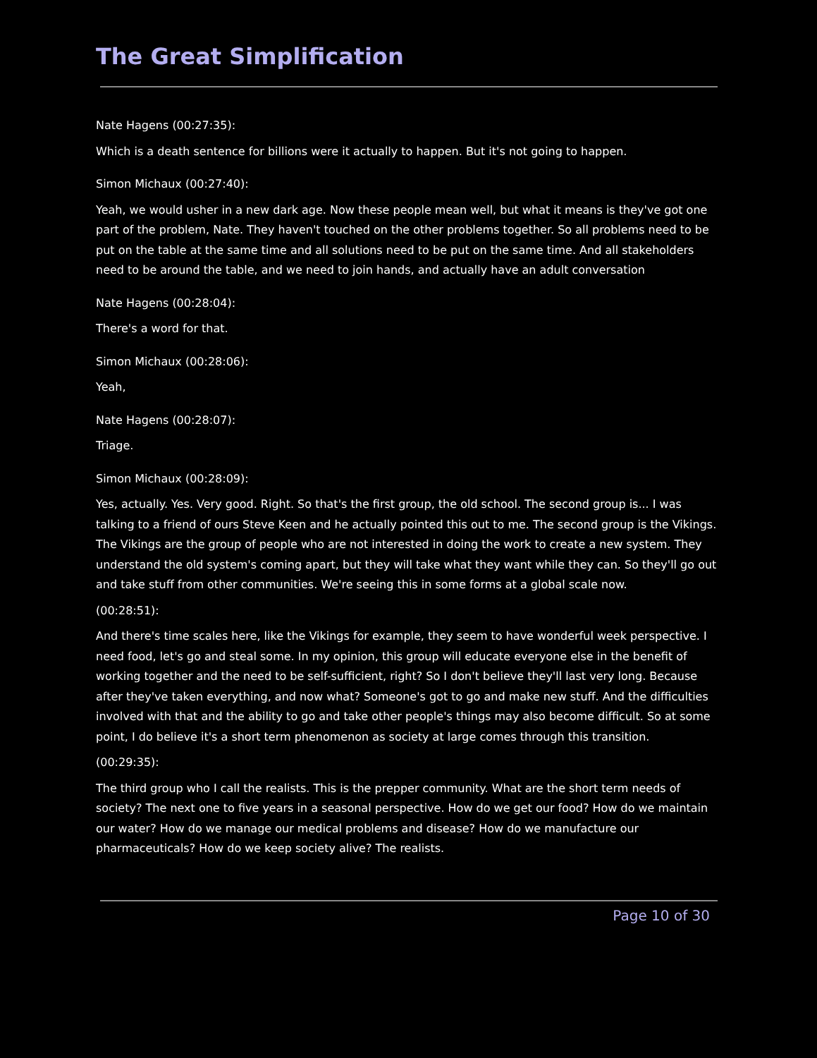The Great Simplification
Nate Hagens (00:27:35):
Which is a death sentence for billions were it actually to happen. But it's not going to happen.
Simon Michaux (00:27:40):
Yeah, we would usher in a new dark age. Now these people mean well, but what it means is they've got one part of the problem, Nate. They haven't touched on the other problems together. So all problems need to be put on the table at the same time and all solutions need to be put on the same time. And all stakeholders need to be around the table, and we need to join hands, and actually have an adult conversation
Nate Hagens (00:28:04):
There's a word for that.
Simon Michaux (00:28:06):
Yeah,
Nate Hagens (00:28:07):
Triage.
Simon Michaux (00:28:09):
Yes, actually. Yes. Very good. Right. So that's the first group, the old school. The second group is... I was talking to a friend of ours Steve Keen and he actually pointed this out to me. The second group is the Vikings. The Vikings are the group of people who are not interested in doing the work to create a new system. They understand the old system's coming apart, but they will take what they want while they can. So they'll go out and take stuff from other communities. We're seeing this in some forms at a global scale now.
(00:28:51):
And there's time scales here, like the Vikings for example, they seem to have wonderful week perspective. I need food, let's go and steal some. In my opinion, this group will educate everyone else in the benefit of working together and the need to be self-sufficient, right? So I don't believe they'll last very long. Because after they've taken everything, and now what? Someone's got to go and make new stuff. And the difficulties involved with that and the ability to go and take other people's things may also become difficult. So at some point, I do believe it's a short term phenomenon as society at large comes through this transition.
(00:29:35):
The third group who I call the realists. This is the prepper community. What are the short term needs of society? The next one to five years in a seasonal perspective. How do we get our food? How do we maintain our water? How do we manage our medical problems and disease? How do we manufacture our pharmaceuticals? How do we keep society alive? The realists.
Page 10 of 30